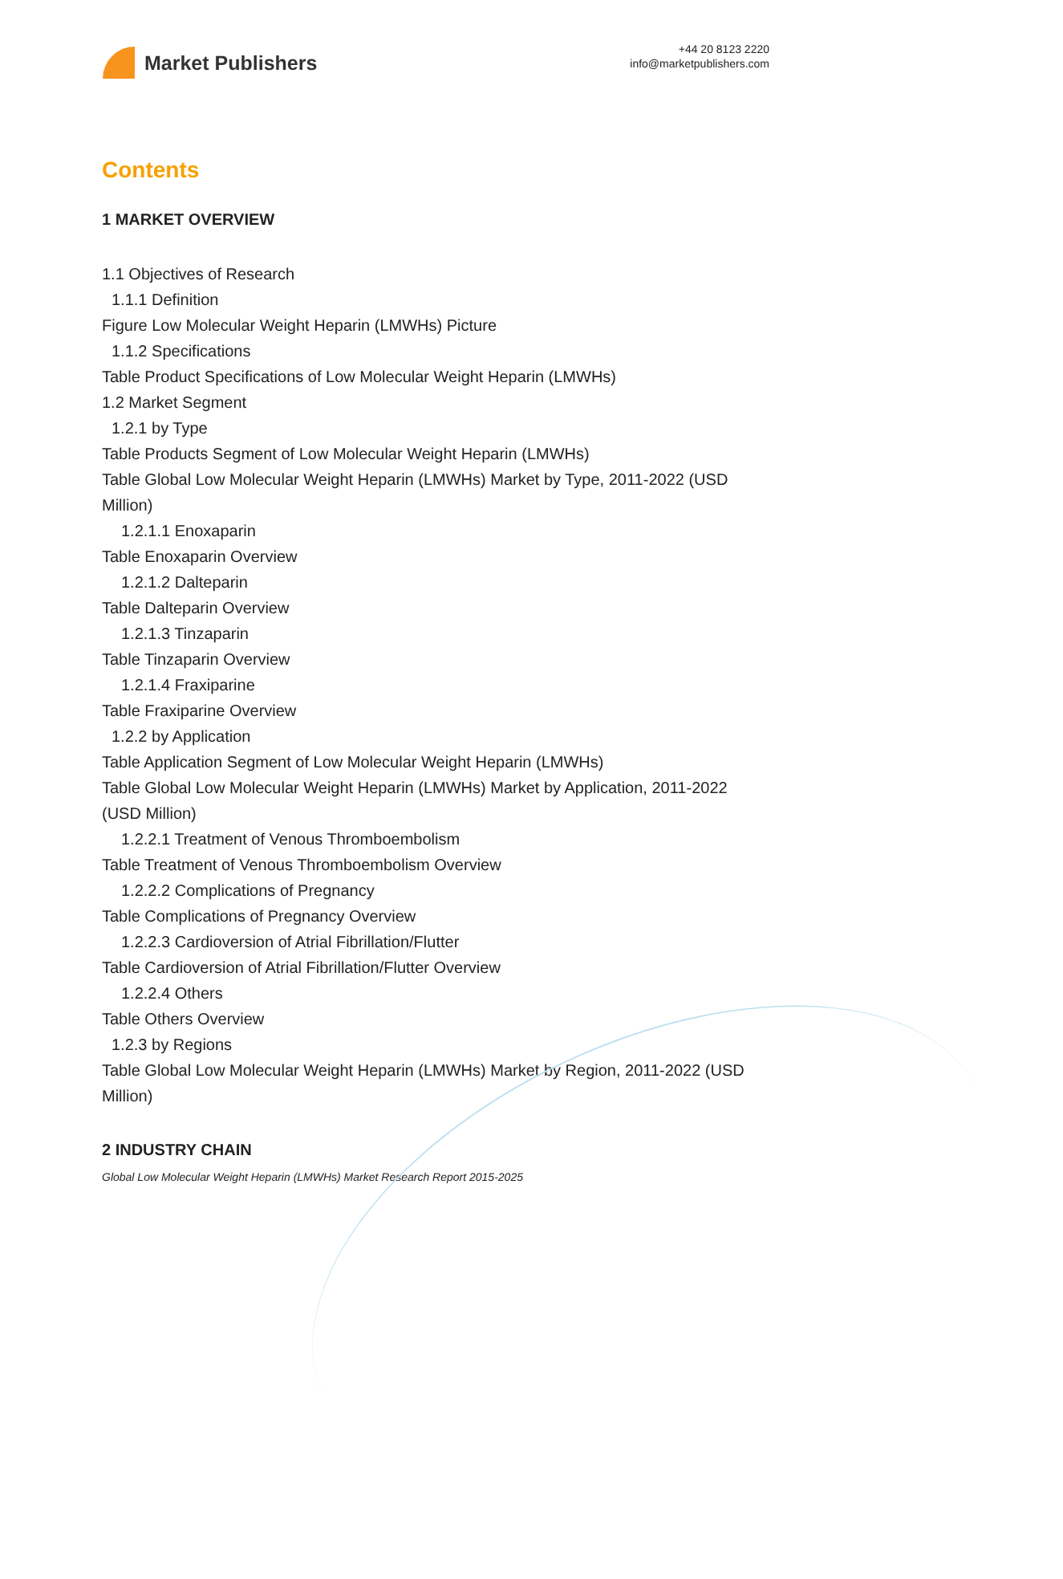Market Publishers
+44 20 8123 2220
info@marketpublishers.com
Contents
1 MARKET OVERVIEW
1.1 Objectives of Research
1.1.1 Definition
Figure Low Molecular Weight Heparin (LMWHs) Picture
1.1.2 Specifications
Table Product Specifications of Low Molecular Weight Heparin (LMWHs)
1.2 Market Segment
1.2.1 by Type
Table Products Segment of Low Molecular Weight Heparin (LMWHs)
Table Global Low Molecular Weight Heparin (LMWHs) Market by Type, 2011-2022 (USD Million)
1.2.1.1 Enoxaparin
Table Enoxaparin Overview
1.2.1.2 Dalteparin
Table Dalteparin Overview
1.2.1.3 Tinzaparin
Table Tinzaparin Overview
1.2.1.4 Fraxiparine
Table Fraxiparine Overview
1.2.2 by Application
Table Application Segment of Low Molecular Weight Heparin (LMWHs)
Table Global Low Molecular Weight Heparin (LMWHs) Market by Application, 2011-2022 (USD Million)
1.2.2.1 Treatment of Venous Thromboembolism
Table Treatment of Venous Thromboembolism Overview
1.2.2.2 Complications of Pregnancy
Table Complications of Pregnancy Overview
1.2.2.3 Cardioversion of Atrial Fibrillation/Flutter
Table Cardioversion of Atrial Fibrillation/Flutter Overview
1.2.2.4 Others
Table Others Overview
1.2.3 by Regions
Table Global Low Molecular Weight Heparin (LMWHs) Market by Region, 2011-2022 (USD Million)
2 INDUSTRY CHAIN
Global Low Molecular Weight Heparin (LMWHs) Market Research Report 2015-2025